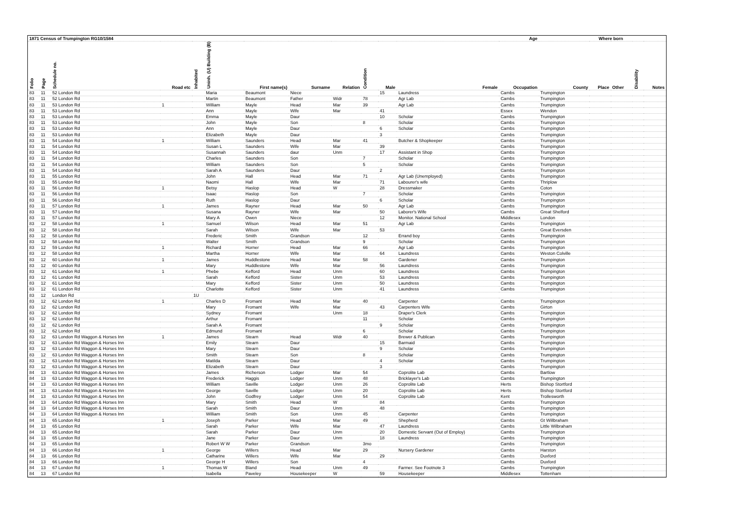| 1871 Census of Trumpington RG10/1584 | | | | | | | | | | | Age | | | Where born | | | |
| --- | --- | --- | --- | --- | --- | --- | --- | --- | --- | --- | --- | --- | --- | --- | --- | --- | --- |
| Folio | Page | Schedule no. | Road etc | Inhabited | Uninh. (U) Building (B) | First name(s) | Surname | Relation | Condition | Male | Female | Occupation | County | Place | Other | Disability | Notes |
| 83 | 11 | 52 London Rd | | | Maria | Beaumont | Niece | | | 15 | Laundress | Cambs | Trumpington | | | | |
| 83 | 11 | 52 London Rd | | | Martin | Beaumont | Father | Widr | 78 | | Agr Lab | Cambs | Trumpington | | | | |
| 83 | 11 | 53 London Rd | 1 | | William | Mayle | Head | Mar | 39 | | Agr Lab | Cambs | Trumpington | | | | |
| 83 | 11 | 53 London Rd | | | Ann | Mayle | Wife | Mar | | 41 | | Essex | Wendon | | | | |
| 83 | 11 | 53 London Rd | | | Emma | Mayle | Daur | | | 10 | Scholar | Cambs | Trumpington | | | | |
| 83 | 11 | 53 London Rd | | | John | Mayle | Son | | 8 | | Scholar | Cambs | Trumpington | | | | |
| 83 | 11 | 53 London Rd | | | Ann | Mayle | Daur | | | 6 | Scholar | Cambs | Trumpington | | | | |
| 83 | 11 | 53 London Rd | | | Elizabeth | Mayle | Daur | | | 3 | | Cambs | Trumpington | | | | |
| 83 | 11 | 54 London Rd | 1 | | William | Saunders | Head | Mar | 41 | | Butcher & Shopkeeper | Cambs | Trumpington | | | | |
| 83 | 11 | 54 London Rd | | | Susan L | Saunders | Wife | Mar | | 39 | | Cambs | Trumpington | | | | |
| 83 | 11 | 54 London Rd | | | Susannah | Saunders | daur | Unm | | 17 | Assistant in Shop | Cambs | Trumpington | | | | |
| 83 | 11 | 54 London Rd | | | Charles | Saunders | Son | | 7 | | Scholar | Cambs | Trumpington | | | | |
| 83 | 11 | 54 London Rd | | | William | Saunders | Son | | 5 | | Scholar | Cambs | Trumpington | | | | |
| 83 | 11 | 54 London Rd | | | Sarah A | Saunders | Daur | | | 2 | | Cambs | Trumpington | | | | |
| 83 | 11 | 55 London Rd | | | John | Hall | Head | Mar | 71 | | Agr Lab (Unemployed) | Cambs | Trumpington | | | | |
| 83 | 11 | 55 London Rd | | | Naomi | Hall | Wife | Mar | | 71 | Labourer's wife | Cambs | Thriplow | | | | |
| 83 | 11 | 56 London Rd | 1 | | Betsy | Haslop | Head | W | | 28 | Dressmaker | Cambs | Coton | | | | |
| 83 | 11 | 56 London Rd | | | Isaac | Haslop | Son | | 7 | | Scholar | Cambs | Trumpington | | | | |
| 83 | 11 | 56 London Rd | | | Ruth | Haslop | Daur | | | 6 | Scholar | Cambs | Trumpington | | | | |
| 83 | 11 | 57 London Rd | 1 | | James | Rayner | Head | Mar | 50 | | Agr Lab | Cambs | Trumpington | | | | |
| 83 | 11 | 57 London Rd | | | Susana | Rayner | Wife | Mar | | 50 | Laborer's Wife | Cambs | Great Shelford | | | | |
| 83 | 11 | 57 London Rd | | | Mary A | Owen | Niece | | | 12 | Monitor. National School | Middlesex | London | | | | |
| 83 | 12 | 58 London Rd | 1 | | Samuel | Wilson | Head | Mar | 51 | | Agr Lab | Cambs | Trumpington | | | | |
| 83 | 12 | 58 London Rd | | | Sarah | Wilson | Wife | Mar | | 53 | | Cambs | Great Eversden | | | | |
| 83 | 12 | 58 London Rd | | | Frederic | Smith | Grandson | | 12 | | Errand boy | Cambs | Trumpington | | | | |
| 83 | 12 | 58 London Rd | | | Walter | Smith | Grandson | | 9 | | Scholar | Cambs | Trumpington | | | | |
| 83 | 12 | 59 London Rd | 1 | | Richard | Horner | Head | Mar | 66 | | Agr Lab | Cambs | Trumpington | | | | |
| 83 | 12 | 58 London Rd | | | Martha | Horner | Wife | Mar | | 64 | Laundress | Cambs | Weston Colville | | | | |
| 83 | 12 | 60 London Rd | 1 | | James | Huddlestone | Head | Mar | 58 | | Gardener | Cambs | Trumpington | | | | |
| 83 | 12 | 60 London Rd | | | Mary | Huddlestone | Wife | Mar | | 56 | Laundress | Cambs | Trumpington | | | | |
| 83 | 12 | 61 London Rd | 1 | | Phebe | Kefford | Head | Unm | | 60 | Laundress | Cambs | Trumpington | | | | |
| 83 | 12 | 61 London Rd | | | Sarah | Kefford | Sister | Unm | | 53 | Laundress | Cambs | Trumpington | | | | |
| 83 | 12 | 61 London Rd | | | Mary | Kefford | Sister | Unm | | 50 | Laundress | Cambs | Trumpington | | | | |
| 83 | 12 | 61 London Rd | | | Charlotte | Kefford | Sister | Unm | | 41 | Laundress | Cambs | Trumpington | | | | |
| 83 | 12 | London Rd | | 1U | | | | | | | | | | | | | |
| 83 | 12 | 62 London Rd | 1 | | Charles D | Fromant | Head | Mar | 40 | | Carpenter | Cambs | Trumpington | | | | |
| 83 | 12 | 62 London Rd | | | Mary | Fromant | Wife | Mar | | 43 | Carpenters Wife | Cambs | Girton | | | | |
| 83 | 12 | 62 London Rd | | | Sydney | Fromant | | Unm | 18 | | Draper's Clerk | Cambs | Trumpington | | | | |
| 83 | 12 | 62 London Rd | | | Arthur | Fromant | | | 11 | | Scholar | Cambs | Trumpington | | | | |
| 83 | 12 | 62 London Rd | | | Sarah A | Fromant | | | | 9 | Scholar | Cambs | Trumpington | | | | |
| 83 | 12 | 62 London Rd | | | Edmund | Fromant | | | 6 | | Scholar | Cambs | Trumpington | | | | |
| 83 | 12 | 63 London Rd Waggon & Horses Inn | 1 | | James | Stearn | Head | Widr | 40 | | Brewer & Publican | Cambs | Trumpington | | | | |
| 83 | 12 | 63 London Rd Waggon & Horses Inn | | | Emily | Stearn | Daur | | | 15 | Barmaid | Cambs | Trumpington | | | | |
| 83 | 12 | 63 London Rd Waggon & Horses Inn | | | Mary | Stearn | Daur | | | 9 | Scholar | Cambs | Trumpington | | | | |
| 83 | 12 | 63 London Rd Waggon & Horses Inn | | | Smith | Stearn | Son | | 8 | | Scholar | Cambs | Trumpington | | | | |
| 83 | 12 | 63 London Rd Waggon & Horses Inn | | | Matilda | Stearn | Daur | | | 4 | Scholar | Cambs | Trumpington | | | | |
| 83 | 12 | 63 London Rd Waggon & Horses Inn | | | Elizabeth | Stearn | Daur | | | 3 | | Cambs | Trumpington | | | | |
| 84 | 13 | 63 London Rd Waggon & Horses Inn | | | James | Richerson | Lodger | Mar | 54 | | Coprolite Lab | Cambs | Bartlow | | | | |
| 84 | 13 | 63 London Rd Waggon & Horses Inn | | | Frederick | Haggis | Lodger | Unm | 48 | | Bricklayer's Lab | Cambs | Trumpington | | | | |
| 84 | 13 | 63 London Rd Waggon & Horses Inn | | | William | Saville | Lodger | Unm | 26 | | Coprolite Lab | Herts | Bishop Stortford | | | | |
| 84 | 13 | 63 London Rd Waggon & Horses Inn | | | George | Saville | Lodger | Unm | 20 | | Coprolite Lab | Herts | Bishop Stortford | | | | |
| 84 | 13 | 63 London Rd Waggon & Horses Inn | | | John | Godfrey | Lodger | Unm | 54 | | Coprolite Lab | Kent | Trollesworth | | | | |
| 84 | 13 | 64 London Rd Waggon & Horses Inn | | | Mary | Smith | Head | W | | 84 | | Cambs | Trumpington | | | | |
| 84 | 13 | 64 London Rd Waggon & Horses Inn | | | Sarah | Smith | Daur | Unm | | 48 | | Cambs | Trumpington | | | | |
| 84 | 13 | 64 London Rd Waggon & Horses Inn | | | William | Smith | Son | Unm | 45 | | Carpenter | Cambs | Trumpington | | | | |
| 84 | 13 | 65 London Rd | 1 | | Joseph | Parker | Head | Mar | 49 | | Shepherd | Cambs | Gt Willbraham | | | | |
| 84 | 13 | 65 London Rd | | | Sarah | Parker | Wife | Mar | | 47 | Laundress | Cambs | Little Wilbraham | | | | |
| 84 | 13 | 65 London Rd | | | Sarah | Parker | Daur | Unm | | 20 | Domestic Servant (Out of Employ) | Cambs | Trumpington | | | | |
| 84 | 13 | 65 London Rd | | | Jane | Parker | Daur | Unm | | 18 | Laundress | Cambs | Trumpington | | | | |
| 84 | 13 | 65 London Rd | | | Robert W W | Parker | Grandson | | 3mo | | | Cambs | Trumpington | | | | |
| 84 | 13 | 66 London Rd | 1 | | George | Willers | Head | Mar | 29 | | Nursery Gardener | Cambs | Harston | | | | |
| 84 | 13 | 66 London Rd | | | Catharine | Willers | Wife | Mar | | 29 | | Cambs | Duxford | | | | |
| 84 | 13 | 66 London Rd | | | George H | Willers | Son | | 4 | | | Cambs | Duxford | | | | |
| 84 | 13 | 67 London Rd | 1 | | Thomas W | Bland | Head | Unm | 49 | | Farmer. See Footnote 3 | Cambs | Trumpington | | | | |
| 84 | 13 | 67 London Rd | | | Isabella | Paveley | Housekeeper | W | | 59 | Housekeeper | Middlesex | Tottenham | | | | |